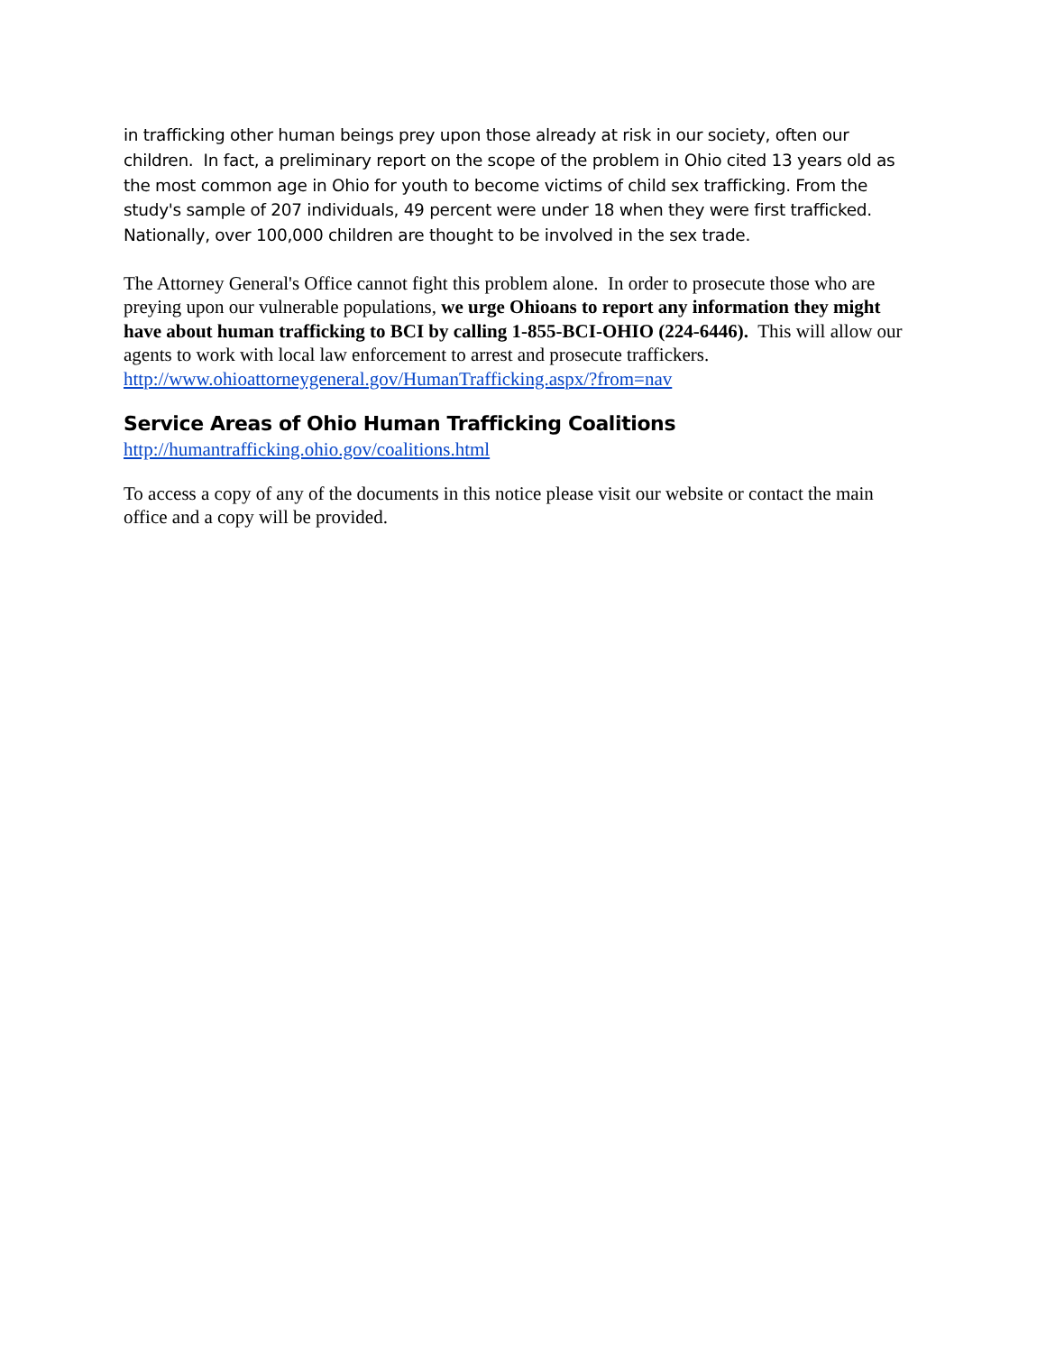in trafficking other human beings prey upon those already at risk in our society, often our children. In fact, a preliminary report on the scope of the problem in Ohio cited 13 years old as the most common age in Ohio for youth to become victims of child sex trafficking. From the study's sample of 207 individuals, 49 percent were under 18 when they were first trafficked. Nationally, over 100,000 children are thought to be involved in the sex trade.
The Attorney General's Office cannot fight this problem alone. In order to prosecute those who are preying upon our vulnerable populations, we urge Ohioans to report any information they might have about human trafficking to BCI by calling 1-855-BCI-OHIO (224-6446). This will allow our agents to work with local law enforcement to arrest and prosecute traffickers. http://www.ohioattorneygeneral.gov/HumanTrafficking.aspx/?from=nav
Service Areas of Ohio Human Trafficking Coalitions
http://humantrafficking.ohio.gov/coalitions.html
To access a copy of any of the documents in this notice please visit our website or contact the main office and a copy will be provided.